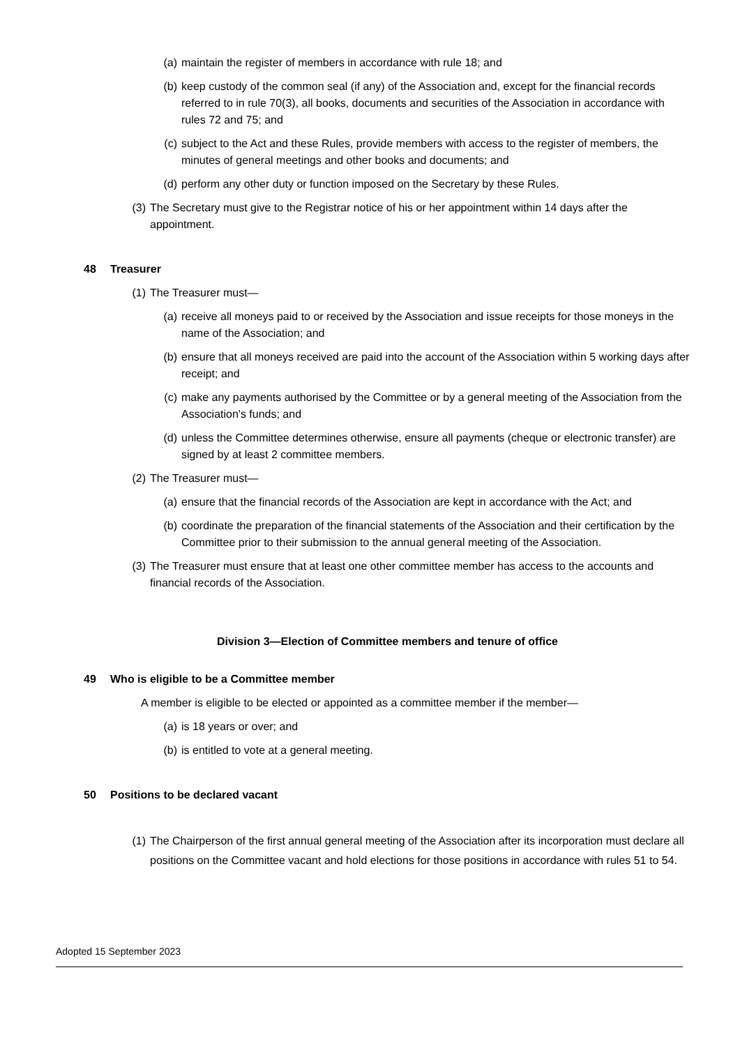(a) maintain the register of members in accordance with rule 18; and
(b) keep custody of the common seal (if any) of the Association and, except for the financial records referred to in rule 70(3), all books, documents and securities of the Association in accordance with rules 72 and 75; and
(c) subject to the Act and these Rules, provide members with access to the register of members, the minutes of general meetings and other books and documents; and
(d) perform any other duty or function imposed on the Secretary by these Rules.
(3) The Secretary must give to the Registrar notice of his or her appointment within 14 days after the appointment.
48 Treasurer
(1) The Treasurer must—
(a) receive all moneys paid to or received by the Association and issue receipts for those moneys in the name of the Association; and
(b) ensure that all moneys received are paid into the account of the Association within 5 working days after receipt; and
(c) make any payments authorised by the Committee or by a general meeting of the Association from the Association's funds; and
(d) unless the Committee determines otherwise, ensure all payments (cheque or electronic transfer) are signed by at least 2 committee members.
(2) The Treasurer must—
(a) ensure that the financial records of the Association are kept in accordance with the Act; and
(b) coordinate the preparation of the financial statements of the Association and their certification by the Committee prior to their submission to the annual general meeting of the Association.
(3) The Treasurer must ensure that at least one other committee member has access to the accounts and financial records of the Association.
Division 3—Election of Committee members and tenure of office
49 Who is eligible to be a Committee member
A member is eligible to be elected or appointed as a committee member if the member—
(a) is 18 years or over; and
(b) is entitled to vote at a general meeting.
50 Positions to be declared vacant
(1) The Chairperson of the first annual general meeting of the Association after its incorporation must declare all positions on the Committee vacant and hold elections for those positions in accordance with rules 51 to 54.
Adopted 15 September 2023